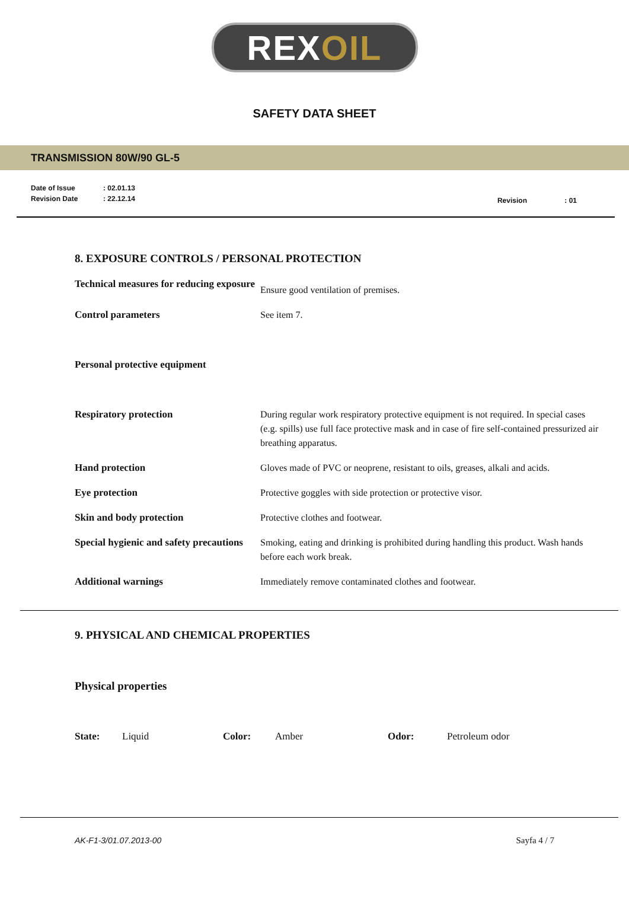REX OIL
SAFETY DATA SHEET
TRANSMISSION 80W/90 GL-5
| Date of Issue | : 02.01.13 |
| Revision Date | : 22.12.14 |
Revision : 01
8. EXPOSURE CONTROLS / PERSONAL PROTECTION
| Technical measures for reducing exposure | Ensure good ventilation of premises. |
| Control parameters | See item 7. |
| Personal protective equipment | |
| Respiratory protection | During regular work respiratory protective equipment is not required. In special cases (e.g. spills) use full face protective mask and in case of fire self-contained pressurized air breathing apparatus. |
| Hand protection | Gloves made of PVC or neoprene, resistant to oils, greases, alkali and acids. |
| Eye protection | Protective goggles with side protection or protective visor. |
| Skin and body protection | Protective clothes and footwear. |
| Special hygienic and safety precautions | Smoking, eating and drinking is prohibited during handling this product. Wash hands before each work break. |
| Additional warnings | Immediately remove contaminated clothes and footwear. |
9. PHYSICAL AND CHEMICAL PROPERTIES
Physical properties
State: Liquid Color: Amber Odor: Petroleum odor
AK-F1-3/01.07.2013-00 Sayfa 4 / 7